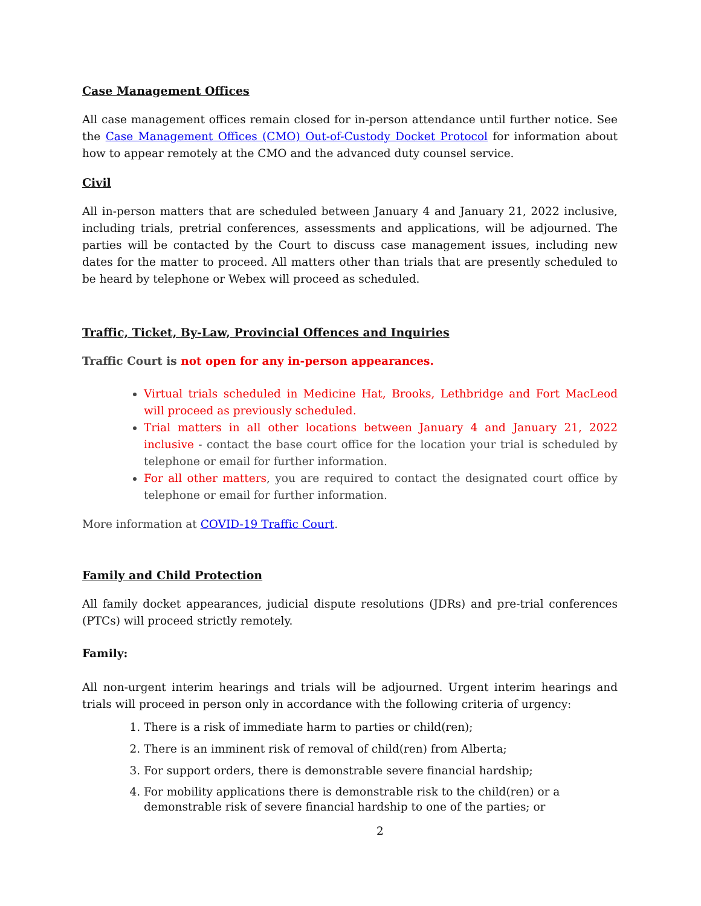Case Management Offices
All case management offices remain closed for in-person attendance until further notice. See the Case Management Offices (CMO) Out-of-Custody Docket Protocol for information about how to appear remotely at the CMO and the advanced duty counsel service.
Civil
All in-person matters that are scheduled between January 4 and January 21, 2022 inclusive, including trials, pretrial conferences, assessments and applications, will be adjourned. The parties will be contacted by the Court to discuss case management issues, including new dates for the matter to proceed. All matters other than trials that are presently scheduled to be heard by telephone or Webex will proceed as scheduled.
Traffic, Ticket, By-Law, Provincial Offences and Inquiries
Traffic Court is not open for any in-person appearances.
Virtual trials scheduled in Medicine Hat, Brooks, Lethbridge and Fort MacLeod will proceed as previously scheduled.
Trial matters in all other locations between January 4 and January 21, 2022 inclusive - contact the base court office for the location your trial is scheduled by telephone or email for further information.
For all other matters, you are required to contact the designated court office by telephone or email for further information.
More information at COVID-19 Traffic Court.
Family and Child Protection
All family docket appearances, judicial dispute resolutions (JDRs) and pre-trial conferences (PTCs) will proceed strictly remotely.
Family:
All non-urgent interim hearings and trials will be adjourned. Urgent interim hearings and trials will proceed in person only in accordance with the following criteria of urgency:
1. There is a risk of immediate harm to parties or child(ren);
2. There is an imminent risk of removal of child(ren) from Alberta;
3. For support orders, there is demonstrable severe financial hardship;
4. For mobility applications there is demonstrable risk to the child(ren) or a demonstrable risk of severe financial hardship to one of the parties; or
2